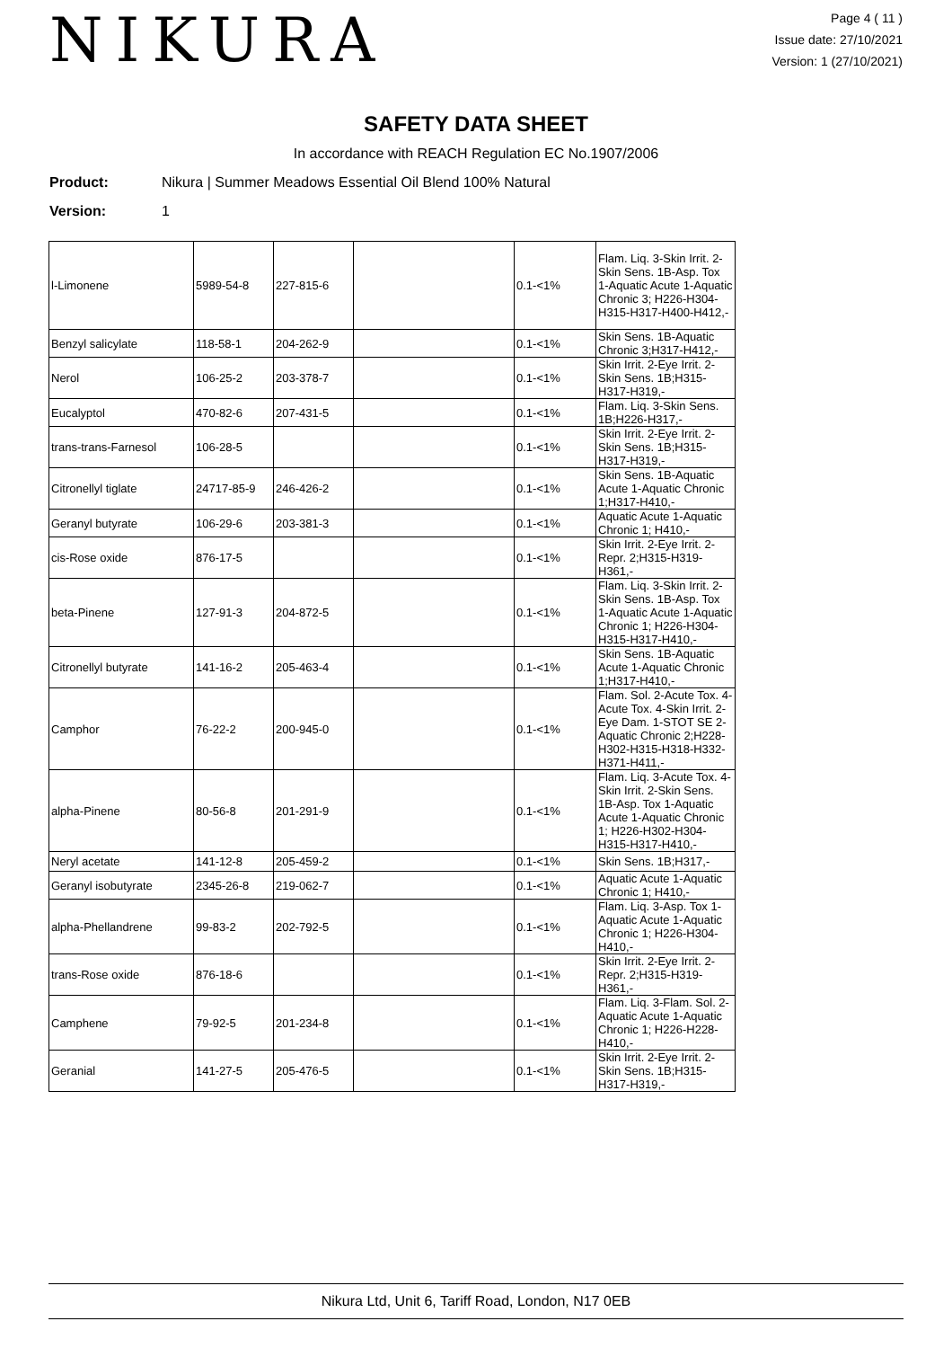NIKURA
Page 4 ( 11 )
Issue date: 27/10/2021
Version: 1 (27/10/2021)
SAFETY DATA SHEET
In accordance with REACH Regulation EC No.1907/2006
Product: Nikura | Summer Meadows Essential Oil Blend 100% Natural
Version: 1
| l-Limonene | 5989-54-8 | 227-815-6 | | 0.1-<1% | Flam. Liq. 3-Skin Irrit. 2-Skin Sens. 1B-Asp. Tox 1-Aquatic Acute 1-Aquatic Chronic 3; H226-H304-H315-H317-H400-H412,- |
| Benzyl salicylate | 118-58-1 | 204-262-9 | | 0.1-<1% | Skin Sens. 1B-Aquatic Chronic 3;H317-H412,- |
| Nerol | 106-25-2 | 203-378-7 | | 0.1-<1% | Skin Irrit. 2-Eye Irrit. 2-Skin Sens. 1B;H315-H317-H319,- |
| Eucalyptol | 470-82-6 | 207-431-5 | | 0.1-<1% | Flam. Liq. 3-Skin Sens. 1B;H226-H317,- |
| trans-trans-Farnesol | 106-28-5 | | | 0.1-<1% | Skin Irrit. 2-Eye Irrit. 2-Skin Sens. 1B;H315-H317-H319,- |
| Citronellyl tiglate | 24717-85-9 | 246-426-2 | | 0.1-<1% | Skin Sens. 1B-Aquatic Acute 1-Aquatic Chronic 1;H317-H410,- |
| Geranyl butyrate | 106-29-6 | 203-381-3 | | 0.1-<1% | Aquatic Acute 1-Aquatic Chronic 1; H410,- |
| cis-Rose oxide | 876-17-5 | | | 0.1-<1% | Skin Irrit. 2-Eye Irrit. 2-Repr. 2;H315-H319-H361,- |
| beta-Pinene | 127-91-3 | 204-872-5 | | 0.1-<1% | Flam. Liq. 3-Skin Irrit. 2-Skin Sens. 1B-Asp. Tox 1-Aquatic Acute 1-Aquatic Chronic 1; H226-H304-H315-H317-H410,- |
| Citronellyl butyrate | 141-16-2 | 205-463-4 | | 0.1-<1% | Skin Sens. 1B-Aquatic Acute 1-Aquatic Chronic 1;H317-H410,- |
| Camphor | 76-22-2 | 200-945-0 | | 0.1-<1% | Flam. Sol. 2-Acute Tox. 4-Acute Tox. 4-Skin Irrit. 2-Eye Dam. 1-STOT SE 2-Aquatic Chronic 2;H228-H302-H315-H318-H332-H371-H411,- |
| alpha-Pinene | 80-56-8 | 201-291-9 | | 0.1-<1% | Flam. Liq. 3-Acute Tox. 4-Skin Irrit. 2-Skin Sens. 1B-Asp. Tox 1-Aquatic Acute 1-Aquatic Chronic 1; H226-H302-H304-H315-H317-H410,- |
| Neryl acetate | 141-12-8 | 205-459-2 | | 0.1-<1% | Skin Sens. 1B;H317,- |
| Geranyl isobutyrate | 2345-26-8 | 219-062-7 | | 0.1-<1% | Aquatic Acute 1-Aquatic Chronic 1; H410,- |
| alpha-Phellandrene | 99-83-2 | 202-792-5 | | 0.1-<1% | Flam. Liq. 3-Asp. Tox 1-Aquatic Acute 1-Aquatic Chronic 1; H226-H304-H410,- |
| trans-Rose oxide | 876-18-6 | | | 0.1-<1% | Skin Irrit. 2-Eye Irrit. 2-Repr. 2;H315-H319-H361,- |
| Camphene | 79-92-5 | 201-234-8 | | 0.1-<1% | Flam. Liq. 3-Flam. Sol. 2-Aquatic Acute 1-Aquatic Chronic 1; H226-H228-H410,- |
| Geranial | 141-27-5 | 205-476-5 | | 0.1-<1% | Skin Irrit. 2-Eye Irrit. 2-Skin Sens. 1B;H315-H317-H319,- |
Nikura Ltd, Unit 6, Tariff Road, London, N17 0EB